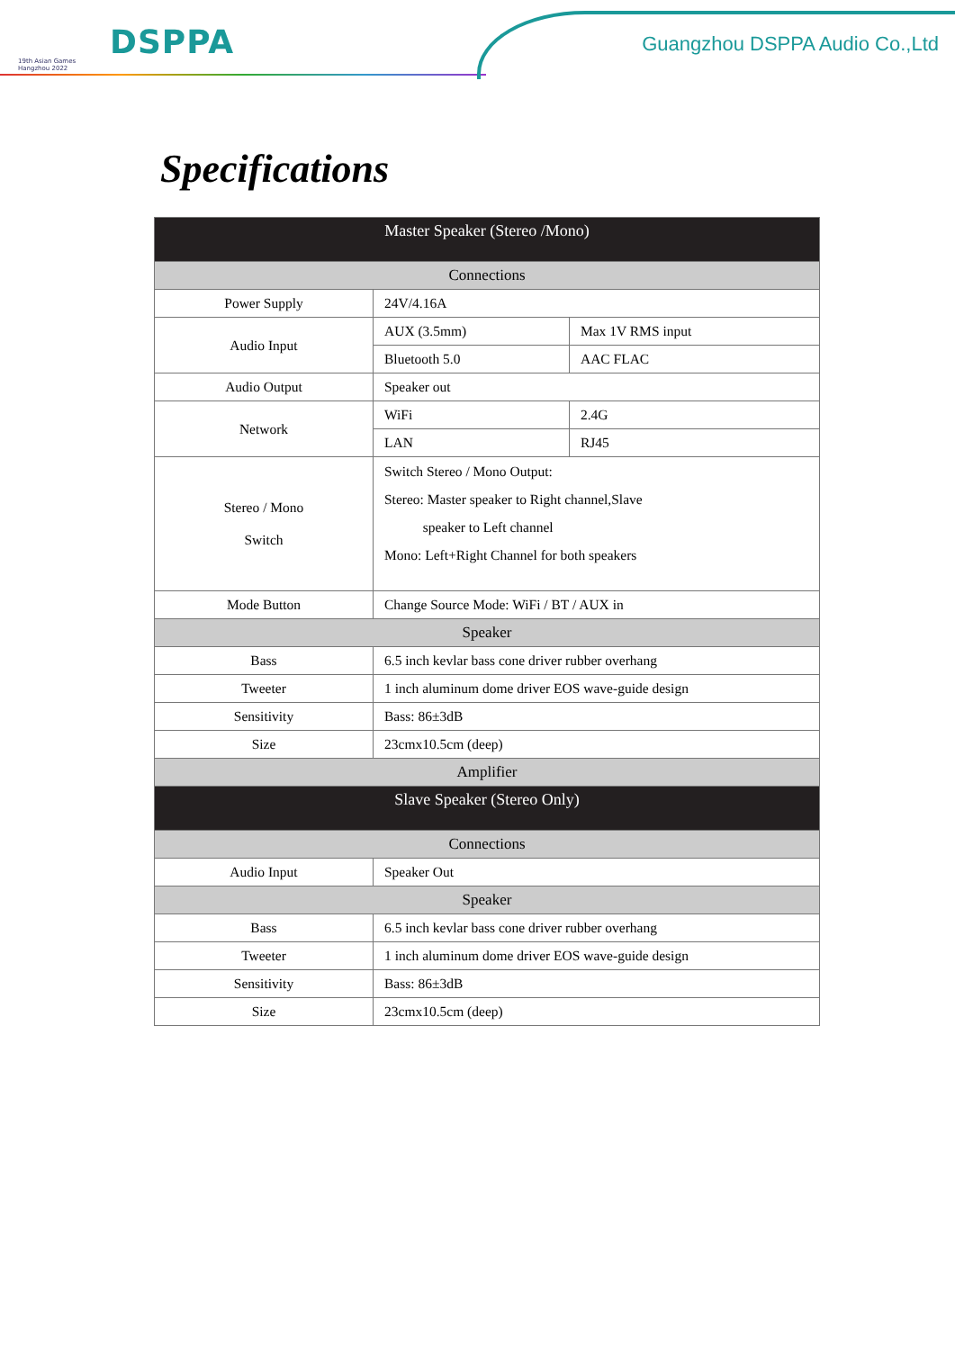19th Asian Games
Hangzhou 2022
DSPPA Guangzhou DSPPA Audio Co.,Ltd
Specifications
| Master Speaker (Stereo /Mono) | | |
| --- | --- | --- |
| Connections | | |
| Power Supply | 24V/4.16A | |
| Audio Input | AUX (3.5mm) | Max 1V RMS input |
| | Bluetooth 5.0 | AAC FLAC |
| Audio Output | Speaker out | |
| Network | WiFi | 2.4G |
| | LAN | RJ45 |
| Stereo / Mono Switch | Switch Stereo / Mono Output: Stereo: Master speaker to Right channel,Slave speaker to Left channel Mono: Left+Right Channel for both speakers | |
| Mode Button | Change Source Mode: WiFi / BT / AUX in | |
| Speaker | | |
| Bass | 6.5 inch kevlar bass cone driver rubber overhang | |
| Tweeter | 1 inch aluminum dome driver EOS wave-guide design | |
| Sensitivity | Bass: 86±3dB | |
| Size | 23cmx10.5cm (deep) | |
| Amplifier | | |
| Slave Speaker (Stereo Only) | | |
| Connections | | |
| Audio Input | Speaker Out | |
| Speaker | | |
| Bass | 6.5 inch kevlar bass cone driver rubber overhang | |
| Tweeter | 1 inch aluminum dome driver EOS wave-guide design | |
| Sensitivity | Bass: 86±3dB | |
| Size | 23cmx10.5cm (deep) | |